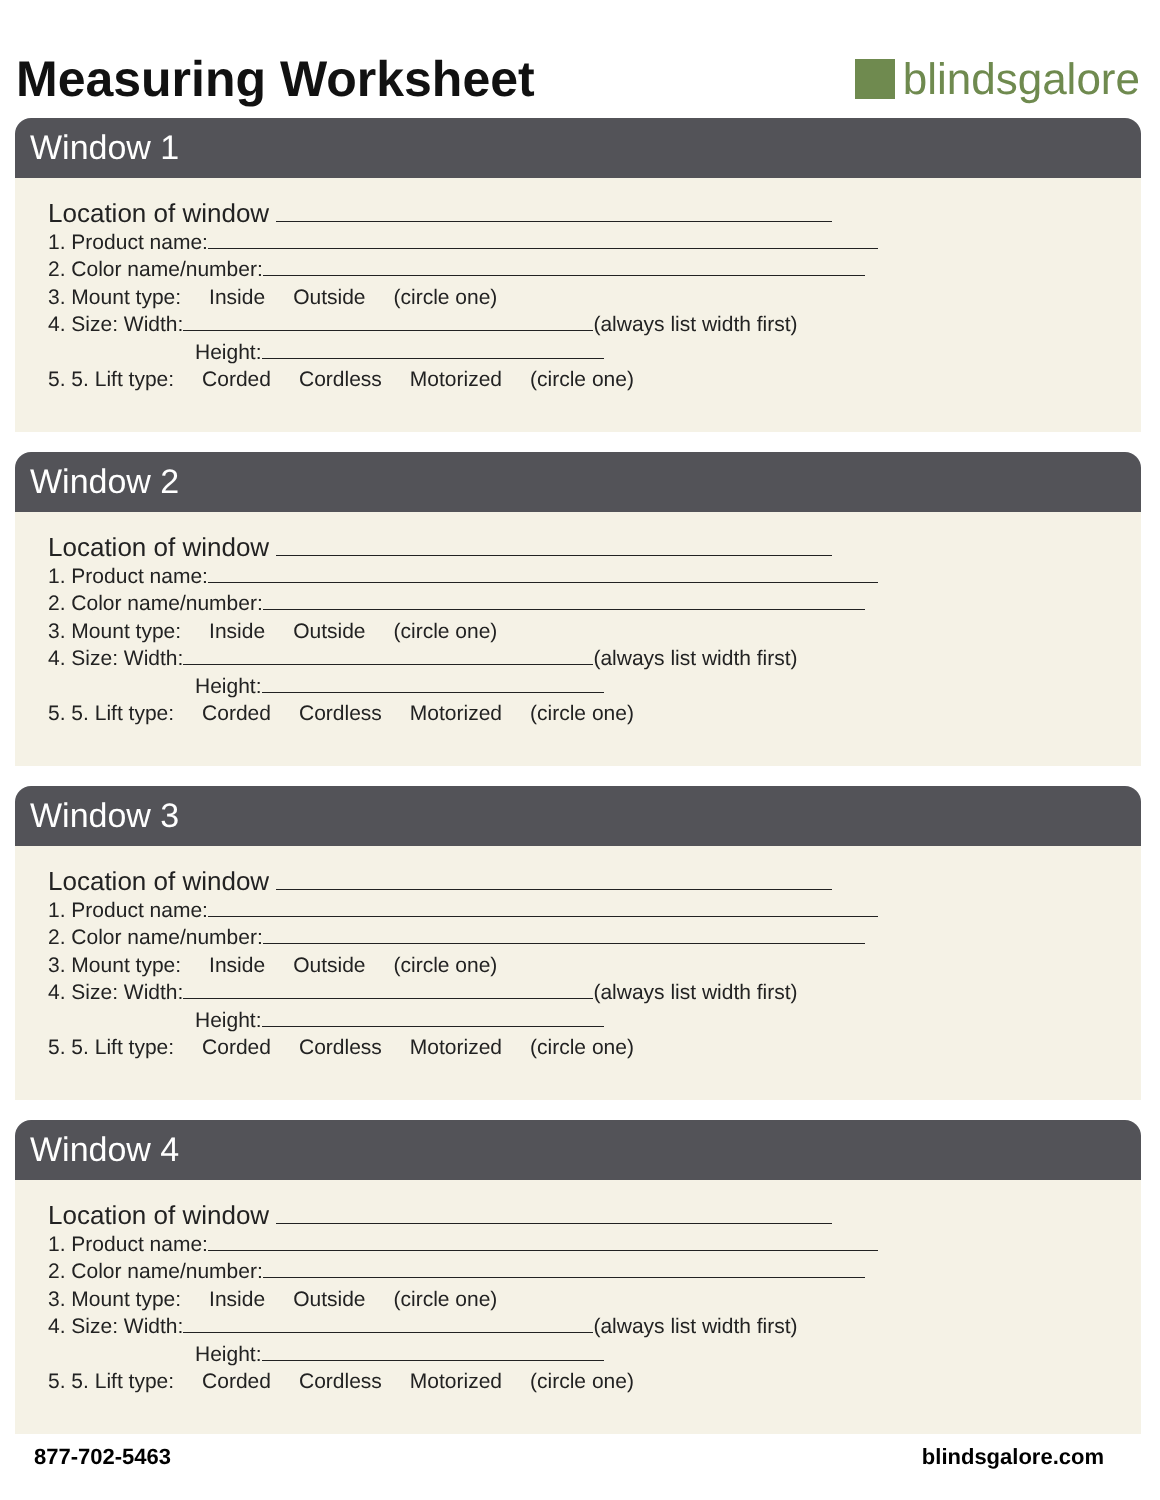Measuring Worksheet blindsgalore
Window 1
Location of window
1. Product name:
2. Color name/number:
3. Mount type: Inside Outside (circle one)
4. Size: Width: (always list width first)
Height:
5. 5. Lift type: Corded Cordless Motorized (circle one)
Window 2
Location of window
1. Product name:
2. Color name/number:
3. Mount type: Inside Outside (circle one)
4. Size: Width: (always list width first)
Height:
5. 5. Lift type: Corded Cordless Motorized (circle one)
Window 3
Location of window
1. Product name:
2. Color name/number:
3. Mount type: Inside Outside (circle one)
4. Size: Width: (always list width first)
Height:
5. 5. Lift type: Corded Cordless Motorized (circle one)
Window 4
Location of window
1. Product name:
2. Color name/number:
3. Mount type: Inside Outside (circle one)
4. Size: Width: (always list width first)
Height:
5. 5. Lift type: Corded Cordless Motorized (circle one)
877-702-5463 blindsgalore.com